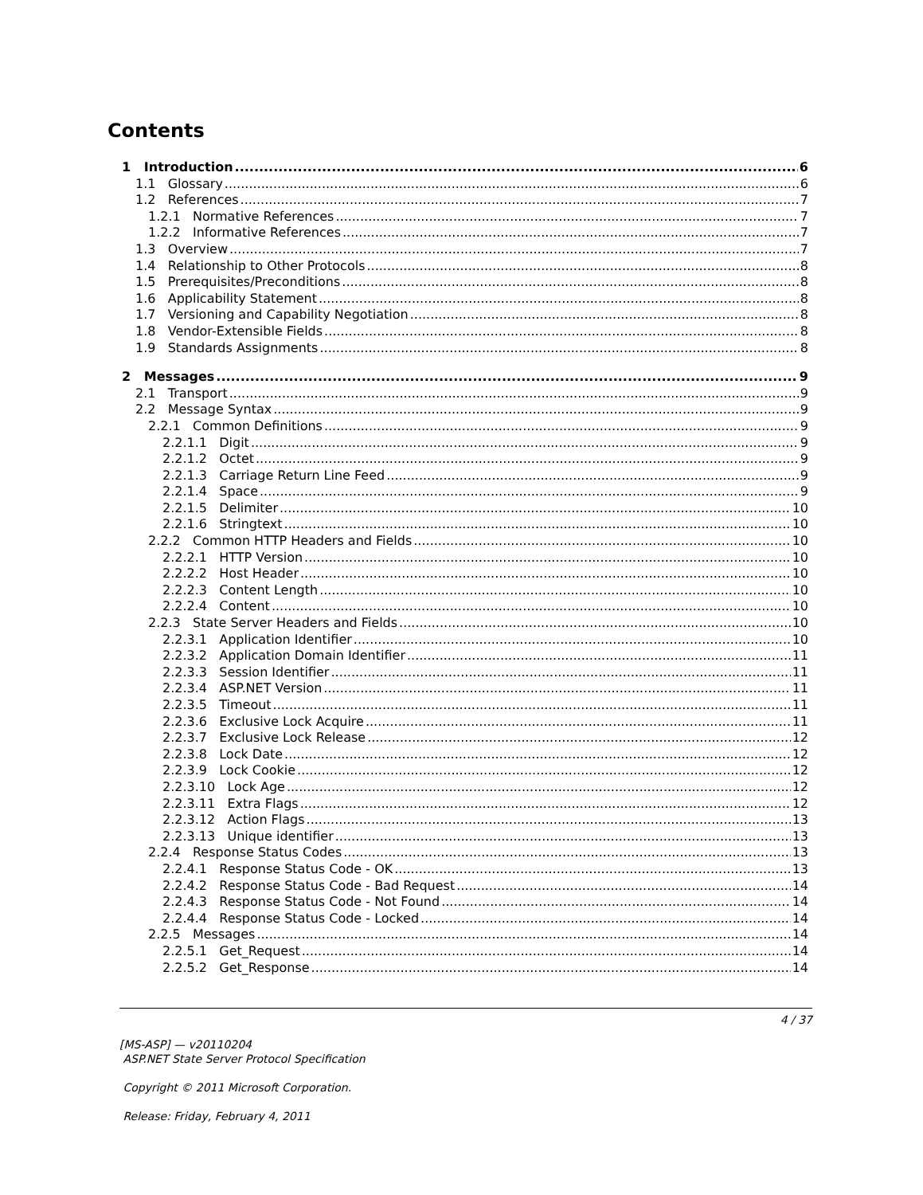Contents
1 Introduction 6
1.1 Glossary 6
1.2 References 7
1.2.1 Normative References 7
1.2.2 Informative References 7
1.3 Overview 7
1.4 Relationship to Other Protocols 8
1.5 Prerequisites/Preconditions 8
1.6 Applicability Statement 8
1.7 Versioning and Capability Negotiation 8
1.8 Vendor-Extensible Fields 8
1.9 Standards Assignments 8
2 Messages 9
2.1 Transport 9
2.2 Message Syntax 9
2.2.1 Common Definitions 9
2.2.1.1 Digit 9
2.2.1.2 Octet 9
2.2.1.3 Carriage Return Line Feed 9
2.2.1.4 Space 9
2.2.1.5 Delimiter 10
2.2.1.6 Stringtext 10
2.2.2 Common HTTP Headers and Fields 10
2.2.2.1 HTTP Version 10
2.2.2.2 Host Header 10
2.2.2.3 Content Length 10
2.2.2.4 Content 10
2.2.3 State Server Headers and Fields 10
2.2.3.1 Application Identifier 10
2.2.3.2 Application Domain Identifier 11
2.2.3.3 Session Identifier 11
2.2.3.4 ASP.NET Version 11
2.2.3.5 Timeout 11
2.2.3.6 Exclusive Lock Acquire 11
2.2.3.7 Exclusive Lock Release 12
2.2.3.8 Lock Date 12
2.2.3.9 Lock Cookie 12
2.2.3.10 Lock Age 12
2.2.3.11 Extra Flags 12
2.2.3.12 Action Flags 13
2.2.3.13 Unique identifier 13
2.2.4 Response Status Codes 13
2.2.4.1 Response Status Code - OK 13
2.2.4.2 Response Status Code - Bad Request 14
2.2.4.3 Response Status Code - Not Found 14
2.2.4.4 Response Status Code - Locked 14
2.2.5 Messages 14
2.2.5.1 Get_Request 14
2.2.5.2 Get_Response 14
4 / 37
[MS-ASP] — v20110204
ASP.NET State Server Protocol Specification
Copyright © 2011 Microsoft Corporation.
Release: Friday, February 4, 2011